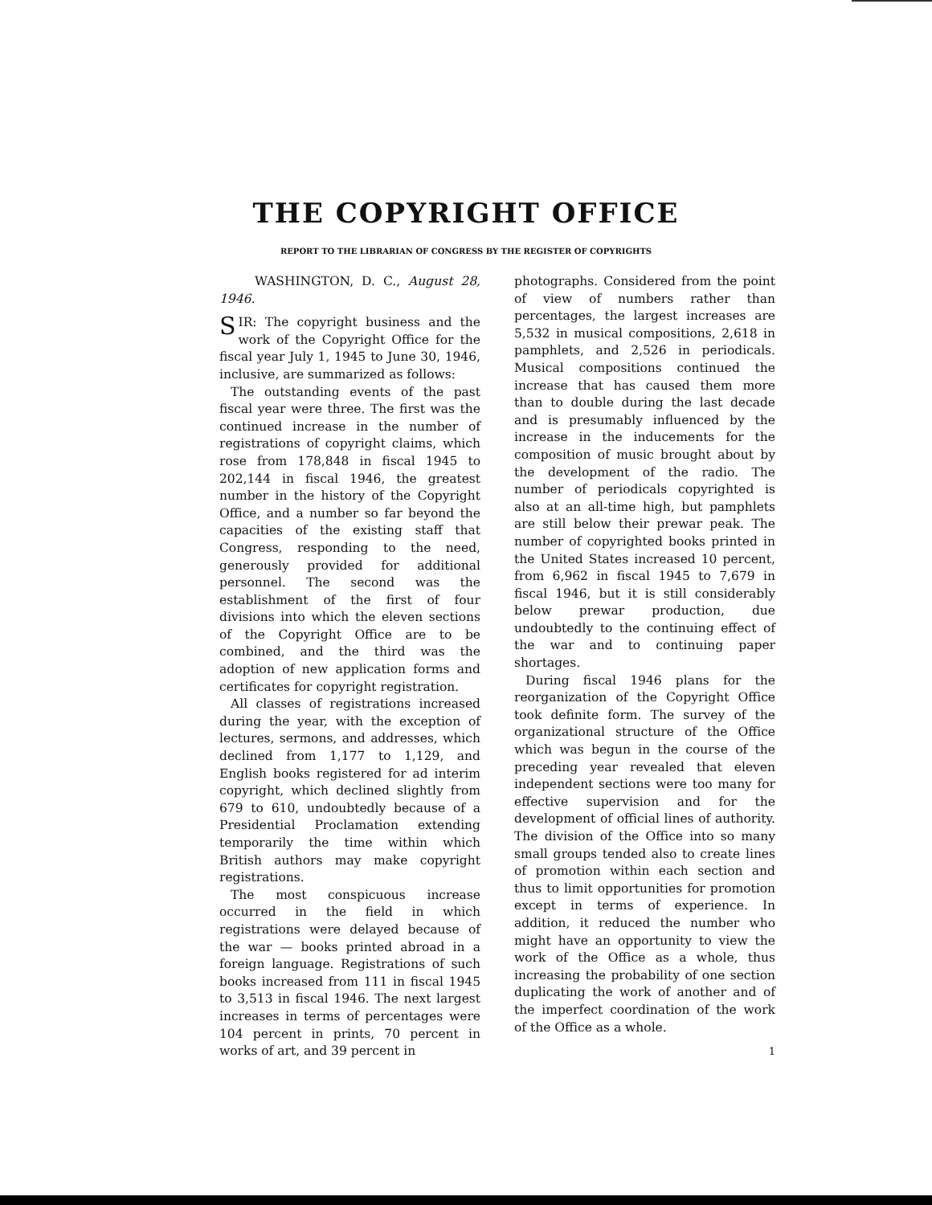THE COPYRIGHT OFFICE
REPORT TO THE LIBRARIAN OF CONGRESS BY THE REGISTER OF COPYRIGHTS
WASHINGTON, D. C., August 28, 1946.
SIR: The copyright business and the work of the Copyright Office for the fiscal year July 1, 1945 to June 30, 1946, inclusive, are summarized as follows:
The outstanding events of the past fiscal year were three. The first was the continued increase in the number of registrations of copyright claims, which rose from 178,848 in fiscal 1945 to 202,144 in fiscal 1946, the greatest number in the history of the Copyright Office, and a number so far beyond the capacities of the existing staff that Congress, responding to the need, generously provided for additional personnel. The second was the establishment of the first of four divisions into which the eleven sections of the Copyright Office are to be combined, and the third was the adoption of new application forms and certificates for copyright registration.
All classes of registrations increased during the year, with the exception of lectures, sermons, and addresses, which declined from 1,177 to 1,129, and English books registered for ad interim copyright, which declined slightly from 679 to 610, undoubtedly because of a Presidential Proclamation extending temporarily the time within which British authors may make copyright registrations.
The most conspicuous increase occurred in the field in which registrations were delayed because of the war — books printed abroad in a foreign language. Registrations of such books increased from 111 in fiscal 1945 to 3,513 in fiscal 1946. The next largest increases in terms of percentages were 104 percent in prints, 70 percent in works of art, and 39 percent in
photographs. Considered from the point of view of numbers rather than percentages, the largest increases are 5,532 in musical compositions, 2,618 in pamphlets, and 2,526 in periodicals. Musical compositions continued the increase that has caused them more than to double during the last decade and is presumably influenced by the increase in the inducements for the composition of music brought about by the development of the radio. The number of periodicals copyrighted is also at an all-time high, but pamphlets are still below their prewar peak. The number of copyrighted books printed in the United States increased 10 percent, from 6,962 in fiscal 1945 to 7,679 in fiscal 1946, but it is still considerably below prewar production, due undoubtedly to the continuing effect of the war and to continuing paper shortages.
During fiscal 1946 plans for the reorganization of the Copyright Office took definite form. The survey of the organizational structure of the Office which was begun in the course of the preceding year revealed that eleven independent sections were too many for effective supervision and for the development of official lines of authority. The division of the Office into so many small groups tended also to create lines of promotion within each section and thus to limit opportunities for promotion except in terms of experience. In addition, it reduced the number who might have an opportunity to view the work of the Office as a whole, thus increasing the probability of one section duplicating the work of another and of the imperfect coordination of the work of the Office as a whole.
1